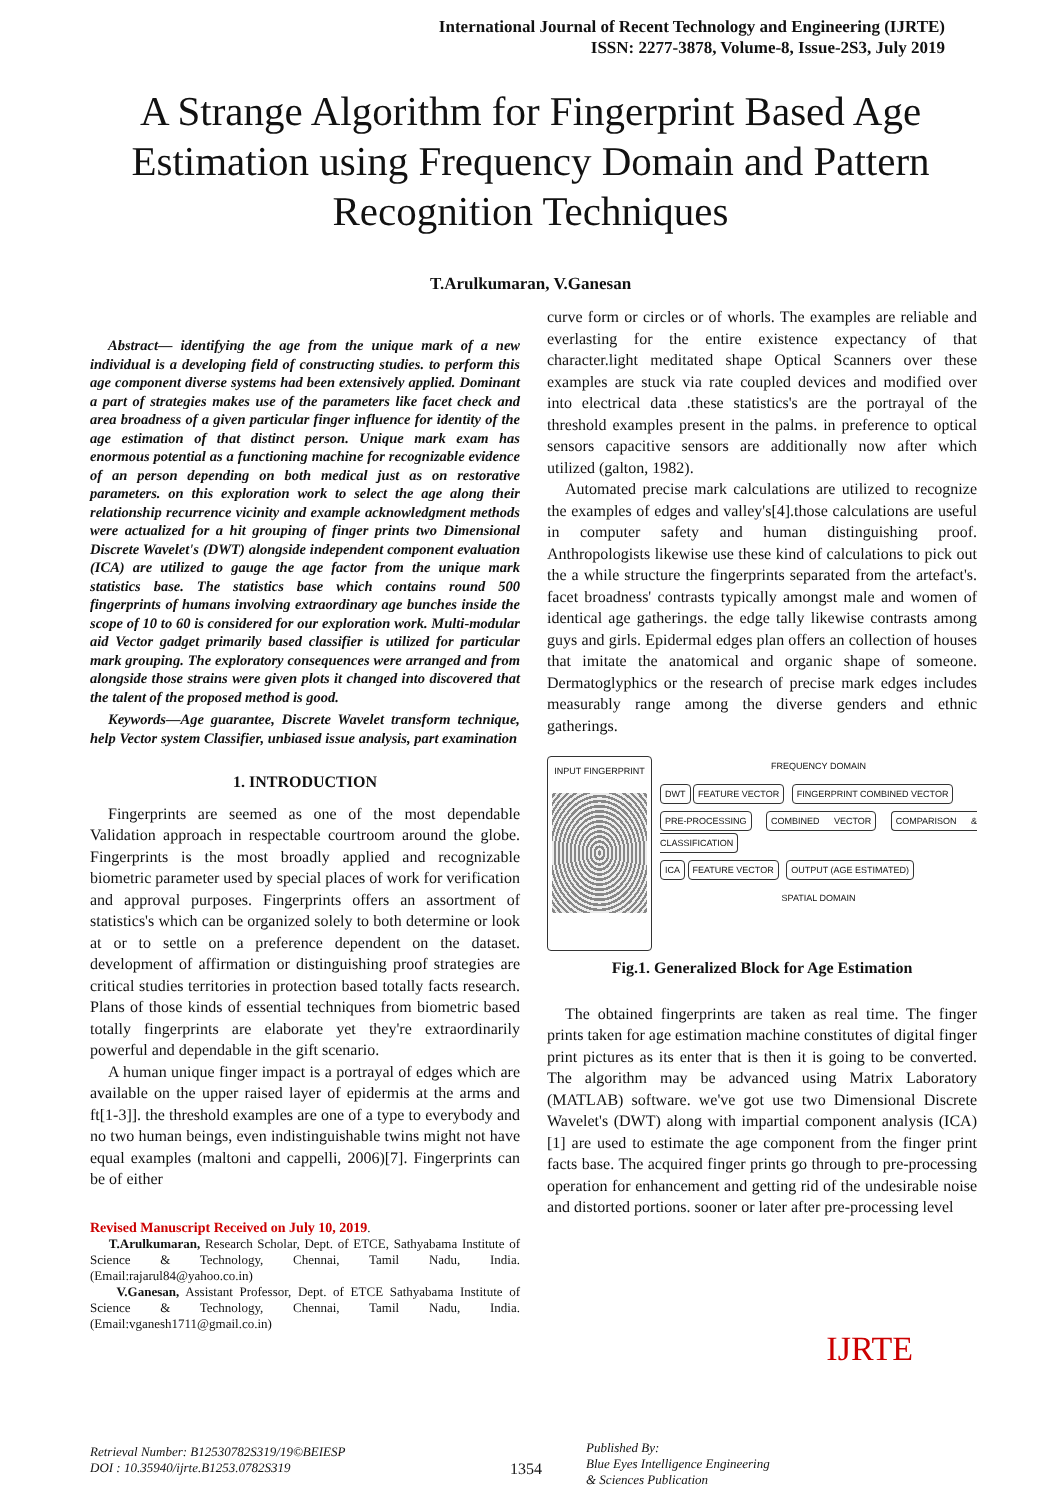International Journal of Recent Technology and Engineering (IJRTE)
ISSN: 2277-3878, Volume-8, Issue-2S3, July 2019
A Strange Algorithm for Fingerprint Based Age Estimation using Frequency Domain and Pattern Recognition Techniques
T.Arulkumaran, V.Ganesan
Abstract— identifying the age from the unique mark of a new individual is a developing field of constructing studies. to perform this age component diverse systems had been extensively applied. Dominant a part of strategies makes use of the parameters like facet check and area broadness of a given particular finger influence for identity of the age estimation of that distinct person. Unique mark exam has enormous potential as a functioning machine for recognizable evidence of an person depending on both medical just as on restorative parameters. on this exploration work to select the age along their relationship recurrence vicinity and example acknowledgment methods were actualized for a hit grouping of finger prints two Dimensional Discrete Wavelet's (DWT) alongside independent component evaluation (ICA) are utilized to gauge the age factor from the unique mark statistics base. The statistics base which contains round 500 fingerprints of humans involving extraordinary age bunches inside the scope of 10 to 60 is considered for our exploration work. Multi-modular aid Vector gadget primarily based classifier is utilized for particular mark grouping. The exploratory consequences were arranged and from alongside those strains were given plots it changed into discovered that the talent of the proposed method is good.
Keywords—Age guarantee, Discrete Wavelet transform technique, help Vector system Classifier, unbiased issue analysis, part examination
1. INTRODUCTION
Fingerprints are seemed as one of the most dependable Validation approach in respectable courtroom around the globe. Fingerprints is the most broadly applied and recognizable biometric parameter used by special places of work for verification and approval purposes. Fingerprints offers an assortment of statistics's which can be organized solely to both determine or look at or to settle on a preference dependent on the dataset. development of affirmation or distinguishing proof strategies are critical studies territories in protection based totally facts research. Plans of those kinds of essential techniques from biometric based totally fingerprints are elaborate yet they're extraordinarily powerful and dependable in the gift scenario.
A human unique finger impact is a portrayal of edges which are available on the upper raised layer of epidermis at the arms and ft[1-3]]. the threshold examples are one of a type to everybody and no two human beings, even indistinguishable twins might not have equal examples (maltoni and cappelli, 2006)[7]. Fingerprints can be of either
Revised Manuscript Received on July 10, 2019.
T.Arulkumaran, Research Scholar, Dept. of ETCE, Sathyabama Institute of Science & Technology, Chennai, Tamil Nadu, India. (Email:rajarul84@yahoo.co.in)
V.Ganesan, Assistant Professor, Dept. of ETCE Sathyabama Institute of Science & Technology, Chennai, Tamil Nadu, India.(Email:vganesh1711@gmail.co.in)
curve form or circles or of whorls. The examples are reliable and everlasting for the entire existence expectancy of that character.light meditated shape Optical Scanners over these examples are stuck via rate coupled devices and modified over into electrical data .these statistics's are the portrayal of the threshold examples present in the palms. in preference to optical sensors capacitive sensors are additionally now after which utilized (galton, 1982).
Automated precise mark calculations are utilized to recognize the examples of edges and valley's[4].those calculations are useful in computer safety and human distinguishing proof. Anthropologists likewise use these kind of calculations to pick out the a while structure the fingerprints separated from the artefact's. facet broadness' contrasts typically amongst male and women of identical age gatherings. the edge tally likewise contrasts among guys and girls. Epidermal edges plan offers an collection of houses that imitate the anatomical and organic shape of someone. Dermatoglyphics or the research of precise mark edges includes measurably range among the diverse genders and ethnic gatherings.
INPUT FINGERPRINT
FREQUENCY DOMAIN
DWT FEATURE VECTOR FINGERPRINT COMBINED VECTOR
PRE-PROCESSING COMBINED VECTOR COMPARISON & CLASSIFICATION
ICA FEATURE VECTOR OUTPUT (AGE ESTIMATED)
SPATIAL DOMAIN
Fig.1. Generalized Block for Age Estimation
The obtained fingerprints are taken as real time. The finger prints taken for age estimation machine constitutes of digital finger print pictures as its enter that is then it is going to be converted. The algorithm may be advanced using Matrix Laboratory (MATLAB) software. we've got use two Dimensional Discrete Wavelet's (DWT) along with impartial component analysis (ICA) [1] are used to estimate the age component from the finger print facts base. The acquired finger prints go through to pre-processing operation for enhancement and getting rid of the undesirable noise and distorted portions. sooner or later after pre-processing level
Retrieval Number: B12530782S319/19©BEIESP
DOI : 10.35940/ijrte.B1253.0782S319
1354
Published By:
Blue Eyes Intelligence Engineering
& Sciences Publication
IJRTE